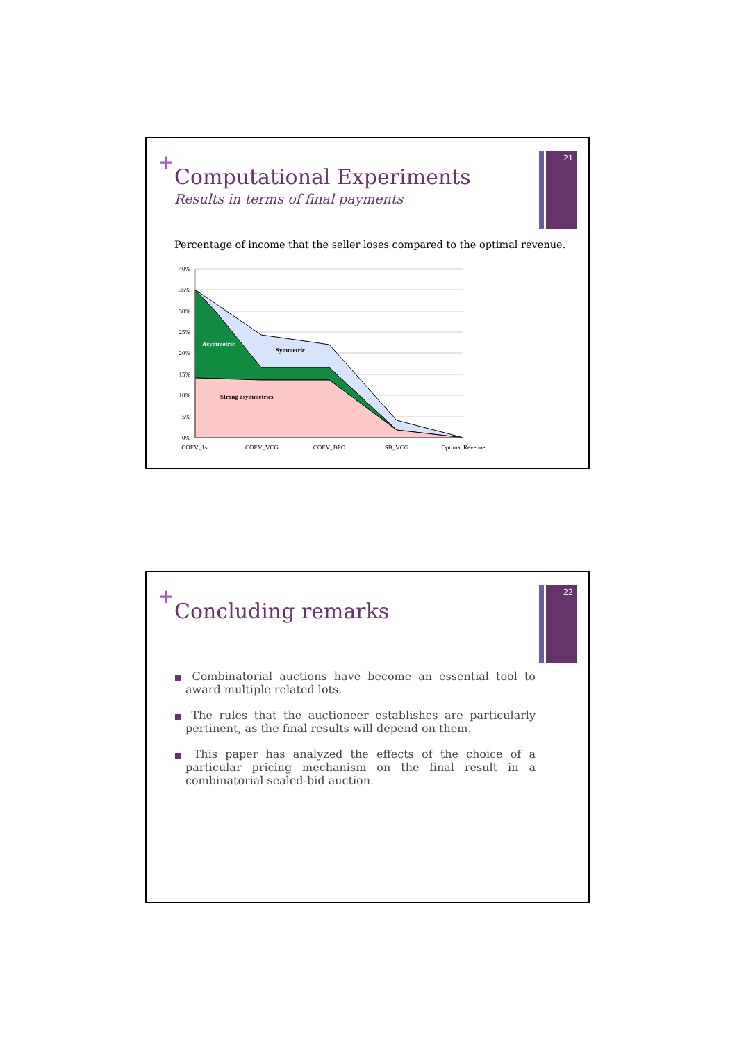+ 21
Computational Experiments
Results in terms of final payments
Percentage of income that the seller loses compared to the optimal revenue.
40%
35%
30%
25%
20%
15%
10%
5%
0%
COEV_1st
COEV_VCG
COEV_BPO
SB_VCG
Optimal Revenue
Asymmetric
Symmetric
Strong asymmetries
+ 22
Concluding remarks
■ Combinatorial auctions have become an essential tool to award multiple related lots.
■ The rules that the auctioneer establishes are particularly pertinent, as the final results will depend on them.
■ This paper has analyzed the effects of the choice of a particular pricing mechanism on the final result in a combinatorial sealed-bid auction.